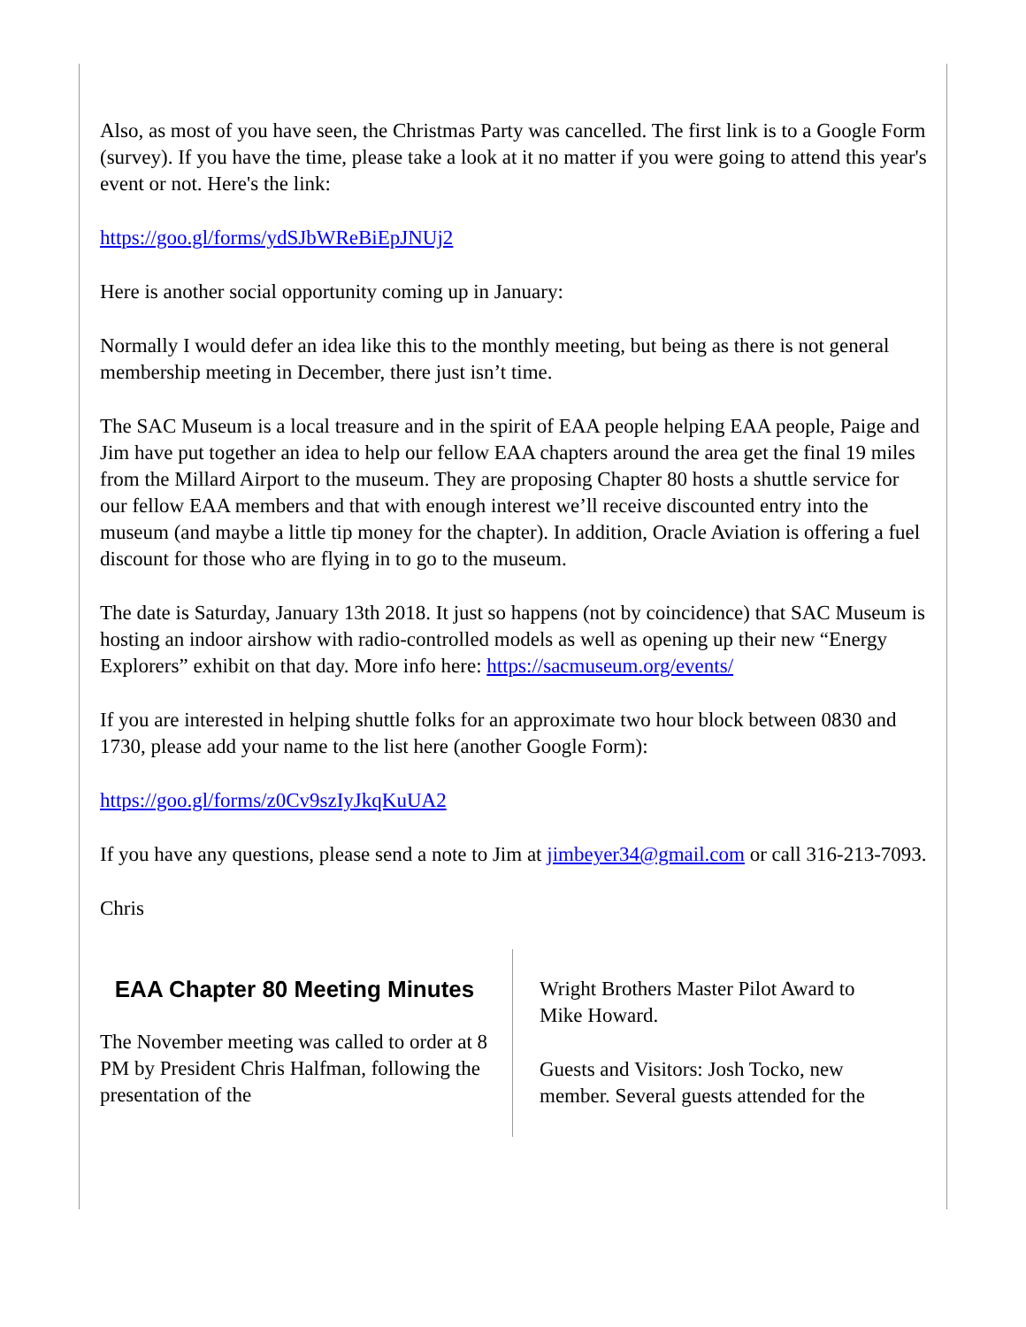Also, as most of you have seen, the Christmas Party was cancelled. The first link is to a Google Form (survey). If you have the time, please take a look at it no matter if you were going to attend this year's event or not. Here's the link:
https://goo.gl/forms/ydSJbWReBiEpJNUj2
Here is another social opportunity coming up in January:
Normally I would defer an idea like this to the monthly meeting, but being as there is not general membership meeting in December, there just isn’t time.
The SAC Museum is a local treasure and in the spirit of EAA people helping EAA people, Paige and Jim have put together an idea to help our fellow EAA chapters around the area get the final 19 miles from the Millard Airport to the museum. They are proposing Chapter 80 hosts a shuttle service for our fellow EAA members and that with enough interest we’ll receive discounted entry into the museum (and maybe a little tip money for the chapter). In addition, Oracle Aviation is offering a fuel discount for those who are flying in to go to the museum.
The date is Saturday, January 13th 2018. It just so happens (not by coincidence) that SAC Museum is hosting an indoor airshow with radio-controlled models as well as opening up their new “Energy Explorers” exhibit on that day. More info here: https://sacmuseum.org/events/
If you are interested in helping shuttle folks for an approximate two hour block between 0830 and 1730, please add your name to the list here (another Google Form):
https://goo.gl/forms/z0Cv9szIyJkqKuUA2
If you have any questions, please send a note to Jim at jimbeyer34@gmail.com or call 316-213-7093.
Chris
EAA Chapter 80 Meeting Minutes
The November meeting was called to order at 8 PM by President Chris Halfman, following the presentation of the
Wright Brothers Master Pilot Award to Mike Howard.
Guests and Visitors: Josh Tocko, new member. Several guests attended for the